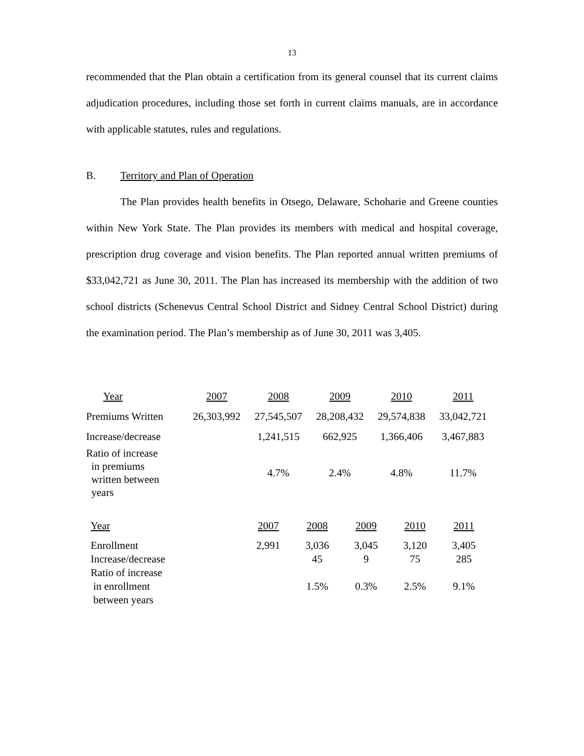13
recommended that the Plan obtain a certification from its general counsel that its current claims adjudication procedures, including those set forth in current claims manuals, are in accordance with applicable statutes, rules and regulations.
B. Territory and Plan of Operation
The Plan provides health benefits in Otsego, Delaware, Schoharie and Greene counties within New York State. The Plan provides its members with medical and hospital coverage, prescription drug coverage and vision benefits. The Plan reported annual written premiums of $33,042,721 as June 30, 2011. The Plan has increased its membership with the addition of two school districts (Schenevus Central School District and Sidney Central School District) during the examination period. The Plan’s membership as of June 30, 2011 was 3,405.
| Year | 2007 | 2008 | 2009 | 2010 | 2011 |
| Premiums Written | 26,303,992 | 27,545,507 | 28,208,432 | 29,574,838 | 33,042,721 |
| Increase/decrease | | 1,241,515 | 662,925 | 1,366,406 | 3,467,883 |
| Ratio of increase in premiums written between years | | 4.7% | 2.4% | 4.8% | 11.7% |
| Year | 2007 | 2008 | 2009 | 2010 | 2011 |
| Enrollment Increase/decrease | 2,991 | 3,036 45 | 3,045 9 | 3,120 75 | 3,405 285 |
| Ratio of increase in enrollment between years | | 1.5% | 0.3% | 2.5% | 9.1% |